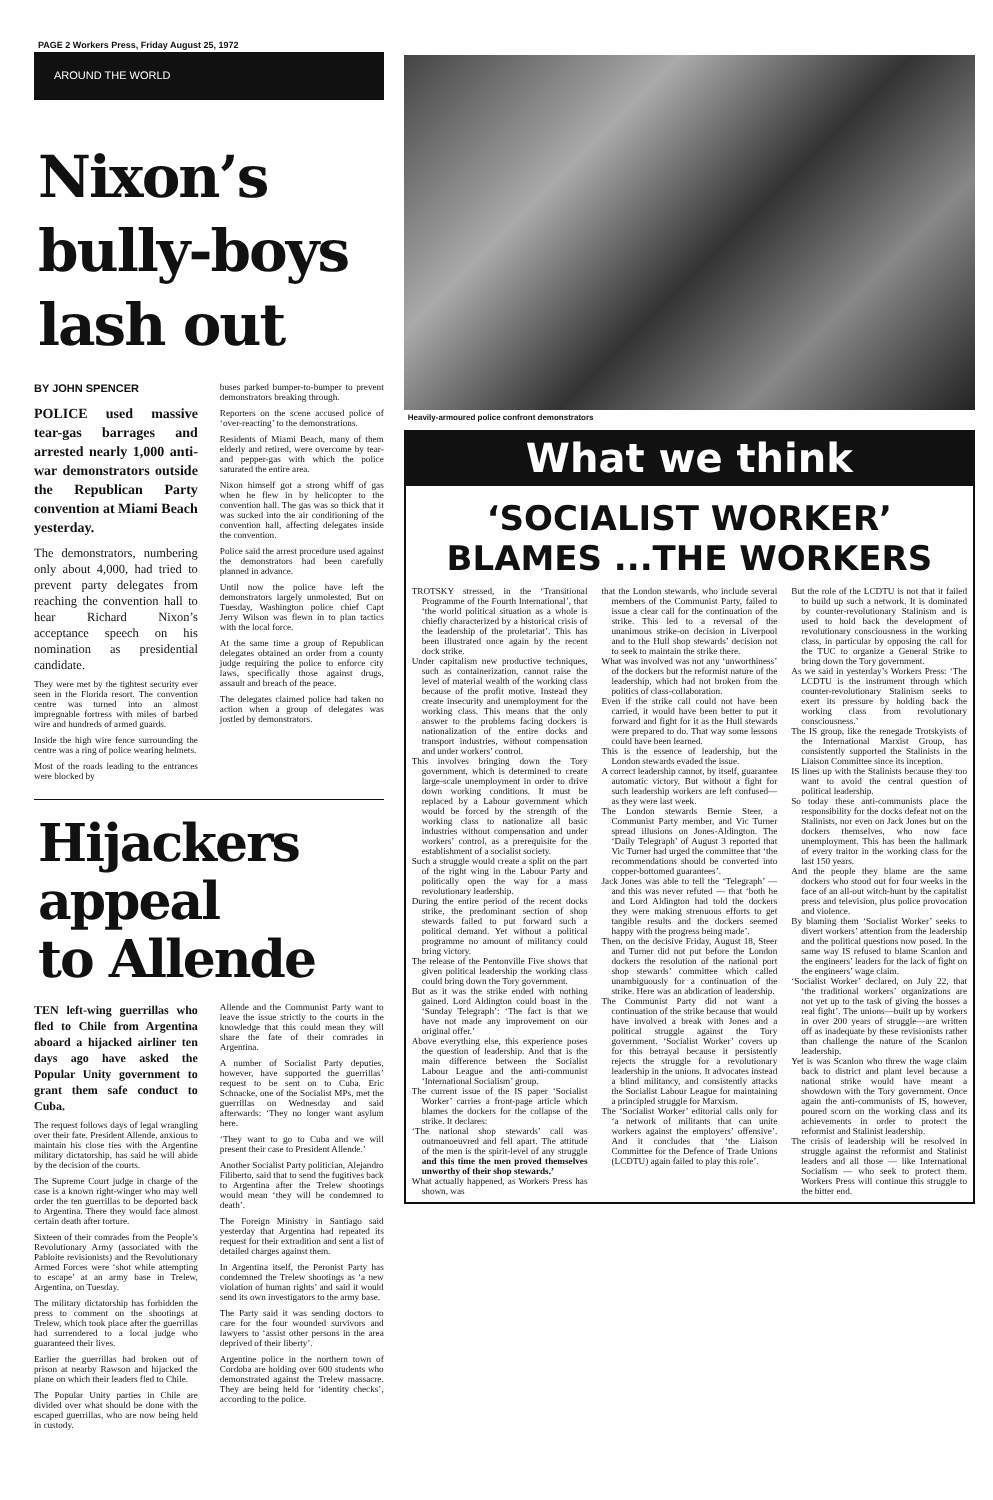PAGE 2 Workers Press, Friday August 25, 1972
AROUND THE WORLD
Nixon’s
bully-boys
lash out
BY JOHN SPENCER
POLICE used massive tear-gas barrages and arrested nearly 1,000 anti-war demonstrators outside the Republican Party convention at Miami Beach yesterday.
The demonstrators, numbering only about 4,000, had tried to prevent party delegates from reaching the convention hall to hear Richard Nixon’s acceptance speech on his nomination as presidential candidate.
They were met by the tightest security ever seen in the Florida resort. The convention centre was turned into an almost impregnable fortress with miles of barbed wire and hundreds of armed guards.
Inside the high wire fence surrounding the centre was a ring of police wearing helmets.
Most of the roads leading to the entrances were blocked by
buses parked bumper-to-bumper to prevent demonstrators breaking through.
Reporters on the scene accused police of ‘over-reacting’ to the demonstrations.
Residents of Miami Beach, many of them elderly and retired, were overcome by tear- and pepper-gas with which the police saturated the entire area.
Nixon himself got a strong whiff of gas when he flew in by helicopter to the convention hall. The gas was so thick that it was sucked into the air conditioning of the convention hall, affecting delegates inside the convention.
Police said the arrest procedure used against the demonstrators had been carefully planned in advance.
Until now the police have left the demonstrators largely unmolested. But on Tuesday, Washington police chief Capt Jerry Wilson was flewn in to plan tactics with the local force.
At the same time a group of Republican delegates obtained an order from a county judge requiring the police to enforce city laws, specifically those against drugs, assault and breach of the peace.
The delegates claimed police had taken no action when a group of delegates was jostled by demonstrators.
Hijackers appeal
to Allende
TEN left-wing guerrillas who fled to Chile from Argentina aboard a hijacked airliner ten days ago have asked the Popular Unity government to grant them safe conduct to Cuba.
The request follows days of legal wrangling over their fate. President Allende, anxious to maintain his close ties with the Argentine military dictatorship, has said he will abide by the decision of the courts.
The Supreme Court judge in charge of the case is a known right-winger who may well order the ten guerrillas to be deported back to Argentina. There they would face almost certain death after torture.
Sixteen of their comrades from the People’s Revolutionary Army (associated with the Pabloite revisionists) and the Revolutionary Armed Forces were ‘shot while attempting to escape’ at an army base in Trelew, Argentina, on Tuesday.
The military dictatorship has forbidden the press to comment on the shootings at Trelew, which took place after the guerrillas had surrendered to a local judge who guaranteed their lives.
Earlier the guerrillas had broken out of prison at nearby Rawson and hijacked the plane on which their leaders fled to Chile.
The Popular Unity parties in Chile are divided over what should be done with the escaped guerrillas, who are now being held in custody.
Allende and the Communist Party want to leave the issue strictly to the courts in the knowledge that this could mean they will share the fate of their comrades in Argentina.
A number of Socialist Party deputies, however, have supported the guerrillas’ request to be sent on to Cuba. Eric Schnacke, one of the Socialist MPs, met the guerrillas on Wednesday and said afterwards: ‘They no longer want asylum here.
‘They want to go to Cuba and we will present their case to President Allende.’
Another Socialist Party politician, Alejandro Filiberto, said that to send the fugitives back to Argentina after the Trelew shootings would mean ‘they will be condemned to death’.
The Foreign Ministry in Santiago said yesterday that Argentina had repeated its request for their extradition and sent a list of detailed charges against them.
In Argentina itself, the Peronist Party has condemned the Trelew shootings as ‘a new violation of human rights’ and said it would send its own investigators to the army base.
The Party said it was sending doctors to care for the four wounded survivors and lawyers to ‘assist other persons in the area deprived of their liberty’.
Argentine police in the northern town of Cordoba are holding over 600 students who demonstrated against the Trelew massacre. They are being held for ‘identity checks’, according to the police.
Heavily-armoured police confront demonstrators
What we think
‘SOCIALIST WORKER’
BLAMES ...THE WORKERS
TROTSKY stressed, in the ‘Transitional Programme of the Fourth International’, that ‘the world political situation as a whole is chiefly characterized by a historical crisis of the leadership of the proletariat’. This has been illustrated once again by the recent dock strike.
Under capitalism new productive techniques, such as containerization, cannot raise the level of material wealth of the working class because of the profit motive. Instead they create insecurity and unemployment for the working class. This means that the only answer to the problems facing dockers is nationalization of the entire docks and transport industries, without compensation and under workers’ control.
This involves bringing down the Tory government, which is determined to create large-scale unemployment in order to drive down working conditions. It must be replaced by a Labour government which would be forced by the strength of the working class to nationalize all basic industries without compensation and under workers’ control, as a prerequisite for the establishment of a socialist society.
Such a struggle would create a split on the part of the right wing in the Labour Party and politically open the way for a mass revolutionary leadership.
During the entire period of the recent docks strike, the predominant section of shop stewards failed to put forward such a political demand. Yet without a political programme no amount of militancy could bring victory.
The release of the Pentonville Five shows that given political leadership the working class could bring down the Tory government.
But as it was the strike ended with nothing gained. Lord Aldington could boast in the ‘Sunday Telegraph’: ‘The fact is that we have not made any improvement on our original offer.’
Above everything else, this experience poses the question of leadership. And that is the main difference between the Socialist Labour League and the anti-communist ‘International Socialism’ group.
The current issue of the IS paper ‘Socialist Worker’ carries a front-page article which blames the dockers for the collapse of the strike. It declares:
‘The national shop stewards’ call was outmanoeuvred and fell apart. The attitude of the men is the spirit-level of any struggle and this time the men proved themselves unworthy of their shop stewards.’
What actually happened, as Workers Press has shown, was
that the London stewards, who include several members of the Communist Party, failed to issue a clear call for the continuation of the strike. This led to a reversal of the unanimous strike-on decision in Liverpool and to the Hull shop stewards’ decision not to seek to maintain the strike there.
What was involved was not any ‘unworthiness’ of the dockers but the reformist nature of the leadership, which had not broken from the politics of class-collaboration.
Even if the strike call could not have been carried, it would have been better to put it forward and fight for it as the Hull stewards were prepared to do. That way some lessons could have been learned.
This is the essence of leadership, but the London stewards evaded the issue.
A correct leadership cannot, by itself, guarantee automatic victory. But without a fight for such leadership workers are left confused—as they were last week.
The London stewards Bernie Steer, a Communist Party member, and Vic Turner spread illusions on Jones-Aldington. The ‘Daily Telegraph’ of August 3 reported that Vic Turner had urged the committee that ‘the recommendations should be converted into copper-bottomed guarantees’.
Jack Jones was able to tell the ‘Telegraph’ — and this was never refuted — that ‘both he and Lord Aldington had told the dockers they were making strenuous efforts to get tangible results and the dockers seemed happy with the progress being made’.
Then, on the decisive Friday, August 18, Steer and Turner did not put before the London dockers the resolution of the national port shop stewards’ committee which called unambiguously for a continuation of the strike. Here was an abdication of leadership.
The Communist Party did not want a continuation of the strike because that would have involved a break with Jones and a political struggle against the Tory government. ‘Socialist Worker’ covers up for this betrayal because it persistently rejects the struggle for a revolutionary leadership in the unions. It advocates instead a blind militancy, and consistently attacks the Socialist Labour League for maintaining a principled struggle for Marxism.
The ‘Socialist Worker’ editorial calls only for ‘a network of militants that can unite workers against the employers’ offensive’. And it concludes that ‘the Liaison Committee for the Defence of Trade Unions (LCDTU) again failed to play this role’.
But the role of the LCDTU is not that it failed to build up such a network. It is dominated by counter-revolutionary Stalinism and is used to hold back the development of revolutionary consciousness in the working class, in particular by opposing the call for the TUC to organize a General Strike to bring down the Tory government.
As we said in yesterday’s Workers Press: ‘The LCDTU is the instrument through which counter-revolutionary Stalinism seeks to exert its pressure by holding back the working class from revolutionary consciousness.’
The IS group, like the renegade Trotskyists of the International Marxist Group, has consistently supported the Stalinists in the Liaison Committee since its inception.
IS lines up with the Stalinists because they too want to avoid the central question of political leadership.
So today these anti-communists place the responsibility for the docks defeat not on the Stalinists, nor even on Jack Jones but on the dockers themselves, who now face unemployment. This has been the hallmark of every traitor in the working class for the last 150 years.
And the people they blame are the same dockers who stood out for four weeks in the face of an all-out witch-hunt by the capitalist press and television, plus police provocation and violence.
By blaming them ‘Socialist Worker’ seeks to divert workers’ attention from the leadership and the political questions now posed. In the same way IS refused to blame Scanlon and the engineers’ leaders for the lack of fight on the engineers’ wage claim.
‘Socialist Worker’ declared, on July 22, that ‘the traditional workers’ organizations are not yet up to the task of giving the bosses a real fight’. The unions—built up by workers in over 200 years of struggle—are written off as inadequate by these revisionists rather than challenge the nature of the Scanlon leadership.
Yet is was Scanlon who threw the wage claim back to district and plant level because a national strike would have meant a showdown with the Tory government. Once again the anti-communists of IS, however, poured scorn on the working class and its achievements in order to protect the reformist and Stalinist leadership.
The crisis of leadership will be resolved in struggle against the reformist and Stalinist leaders and all those — like International Socialism — who seek to protect them. Workers Press will continue this struggle to the bitter end.